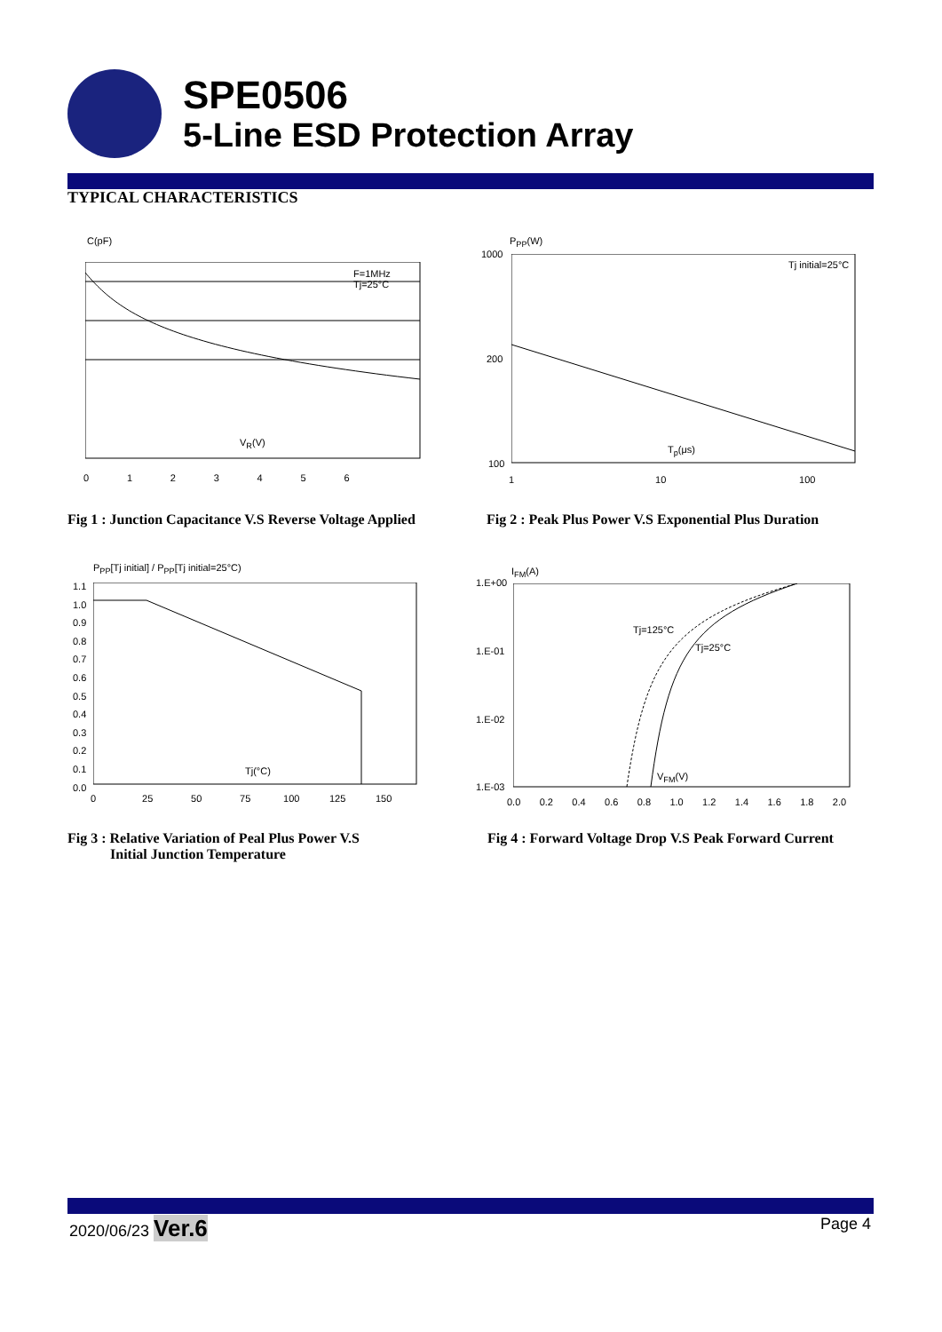SPE0506
5-Line ESD Protection Array
TYPICAL CHARACTERISTICS
C(pF)
F=1MHz
Tj=25°C
V<sub>R</sub>(V)
0 1 2 3 4 5 6
P<sub>PP</sub>(W)
1000
200
100
Tj initial=25°C
T<sub>p</sub>(μs)
1 10 100
Fig 1 : Junction Capacitance V.S Reverse Voltage Applied
Fig 2 : Peak Plus Power V.S Exponential Plus Duration
P<sub>PP</sub>[Tj initial] / P<sub>PP</sub>[Tj initial=25°C)
1.1
1.0
0.9
0.8
0.7
0.6
0.5
0.4
0.3
0.2
0.1
0.0
Tj(°C)
0 25 50 75 100 125 150
I<sub>FM</sub>(A)
1.E+00
1.E-01
1.E-02
1.E-03
Tj=125°C
Tj=25°C
V<sub>FM</sub>(V)
0.0 0.2 0.4 0.6 0.8 1.0 1.2 1.4 1.6 1.8 2.0
Fig 3 : Relative Variation of Peal Plus Power V.S
Initial Junction Temperature
Fig 4 : Forward Voltage Drop V.S Peak Forward Current
2020/06/23 Ver.6 Page 4